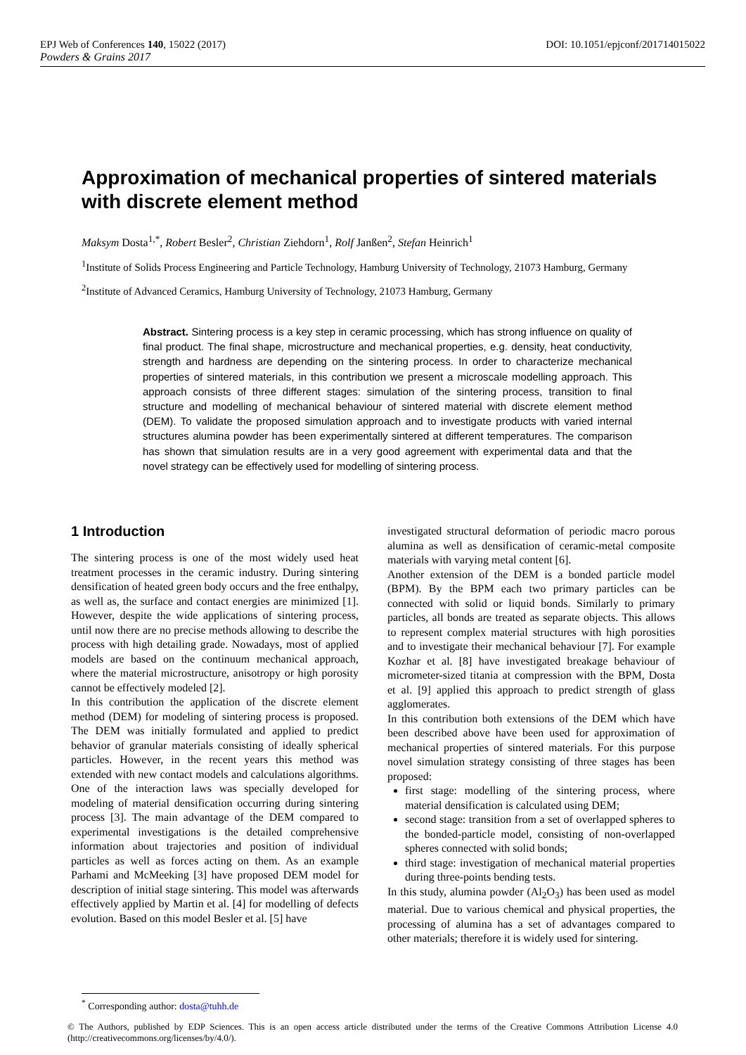DOI: 10.1051/epjconf/201714015022 EPJ Web of Conferences 140, 15022 (2017)
Powders & Grains 2017
Approximation of mechanical properties of sintered materials with discrete element method
Maksym Dosta<sup>1,*</sup>, Robert Besler<sup>2</sup>, Christian Ziehdorn<sup>1</sup>, Rolf Janßen<sup>2</sup>, Stefan Heinrich<sup>1</sup>
<sup>1</sup> Institute of Solids Process Engineering and Particle Technology, Hamburg University of Technology, 21073 Hamburg, Germany
<sup>2</sup> Institute of Advanced Ceramics, Hamburg University of Technology, 21073 Hamburg, Germany
Abstract. Sintering process is a key step in ceramic processing, which has strong influence on quality of final product. The final shape, microstructure and mechanical properties, e.g. density, heat conductivity, strength and hardness are depending on the sintering process. In order to characterize mechanical properties of sintered materials, in this contribution we present a microscale modelling approach. This approach consists of three different stages: simulation of the sintering process, transition to final structure and modelling of mechanical behaviour of sintered material with discrete element method (DEM). To validate the proposed simulation approach and to investigate products with varied internal structures alumina powder has been experimentally sintered at different temperatures. The comparison has shown that simulation results are in a very good agreement with experimental data and that the novel strategy can be effectively used for modelling of sintering process.
1 Introduction
The sintering process is one of the most widely used heat treatment processes in the ceramic industry. During sintering densification of heated green body occurs and the free enthalpy, as well as, the surface and contact energies are minimized [1]. However, despite the wide applications of sintering process, until now there are no precise methods allowing to describe the process with high detailing grade. Nowadays, most of applied models are based on the continuum mechanical approach, where the material microstructure, anisotropy or high porosity cannot be effectively modeled [2].
In this contribution the application of the discrete element method (DEM) for modeling of sintering process is proposed. The DEM was initially formulated and applied to predict behavior of granular materials consisting of ideally spherical particles. However, in the recent years this method was extended with new contact models and calculations algorithms. One of the interaction laws was specially developed for modeling of material densification occurring during sintering process [3]. The main advantage of the DEM compared to experimental investigations is the detailed comprehensive information about trajectories and position of individual particles as well as forces acting on them. As an example Parhami and McMeeking [3] have proposed DEM model for description of initial stage sintering. This model was afterwards effectively applied by Martin et al. [4] for modelling of defects evolution. Based on this model Besler et al. [5] have
investigated structural deformation of periodic macro porous alumina as well as densification of ceramic-metal composite materials with varying metal content [6].
Another extension of the DEM is a bonded particle model (BPM). By the BPM each two primary particles can be connected with solid or liquid bonds. Similarly to primary particles, all bonds are treated as separate objects. This allows to represent complex material structures with high porosities and to investigate their mechanical behaviour [7]. For example Kozhar et al. [8] have investigated breakage behaviour of micrometer-sized titania at compression with the BPM, Dosta et al. [9] applied this approach to predict strength of glass agglomerates.
In this contribution both extensions of the DEM which have been described above have been used for approximation of mechanical properties of sintered materials. For this purpose novel simulation strategy consisting of three stages has been proposed:
first stage: modelling of the sintering process, where material densification is calculated using DEM;
second stage: transition from a set of overlapped spheres to the bonded-particle model, consisting of non-overlapped spheres connected with solid bonds;
third stage: investigation of mechanical material properties during three-points bending tests.
In this study, alumina powder (Al<sub>2</sub>O<sub>3</sub>) has been used as model material. Due to various chemical and physical properties, the processing of alumina has a set of advantages compared to other materials; therefore it is widely used for sintering.
<sup>*</sup> Corresponding author: dosta@tuhh.de
© The Authors, published by EDP Sciences. This is an open access article distributed under the terms of the Creative Commons Attribution License 4.0 (http://creativecommons.org/licenses/by/4.0/).